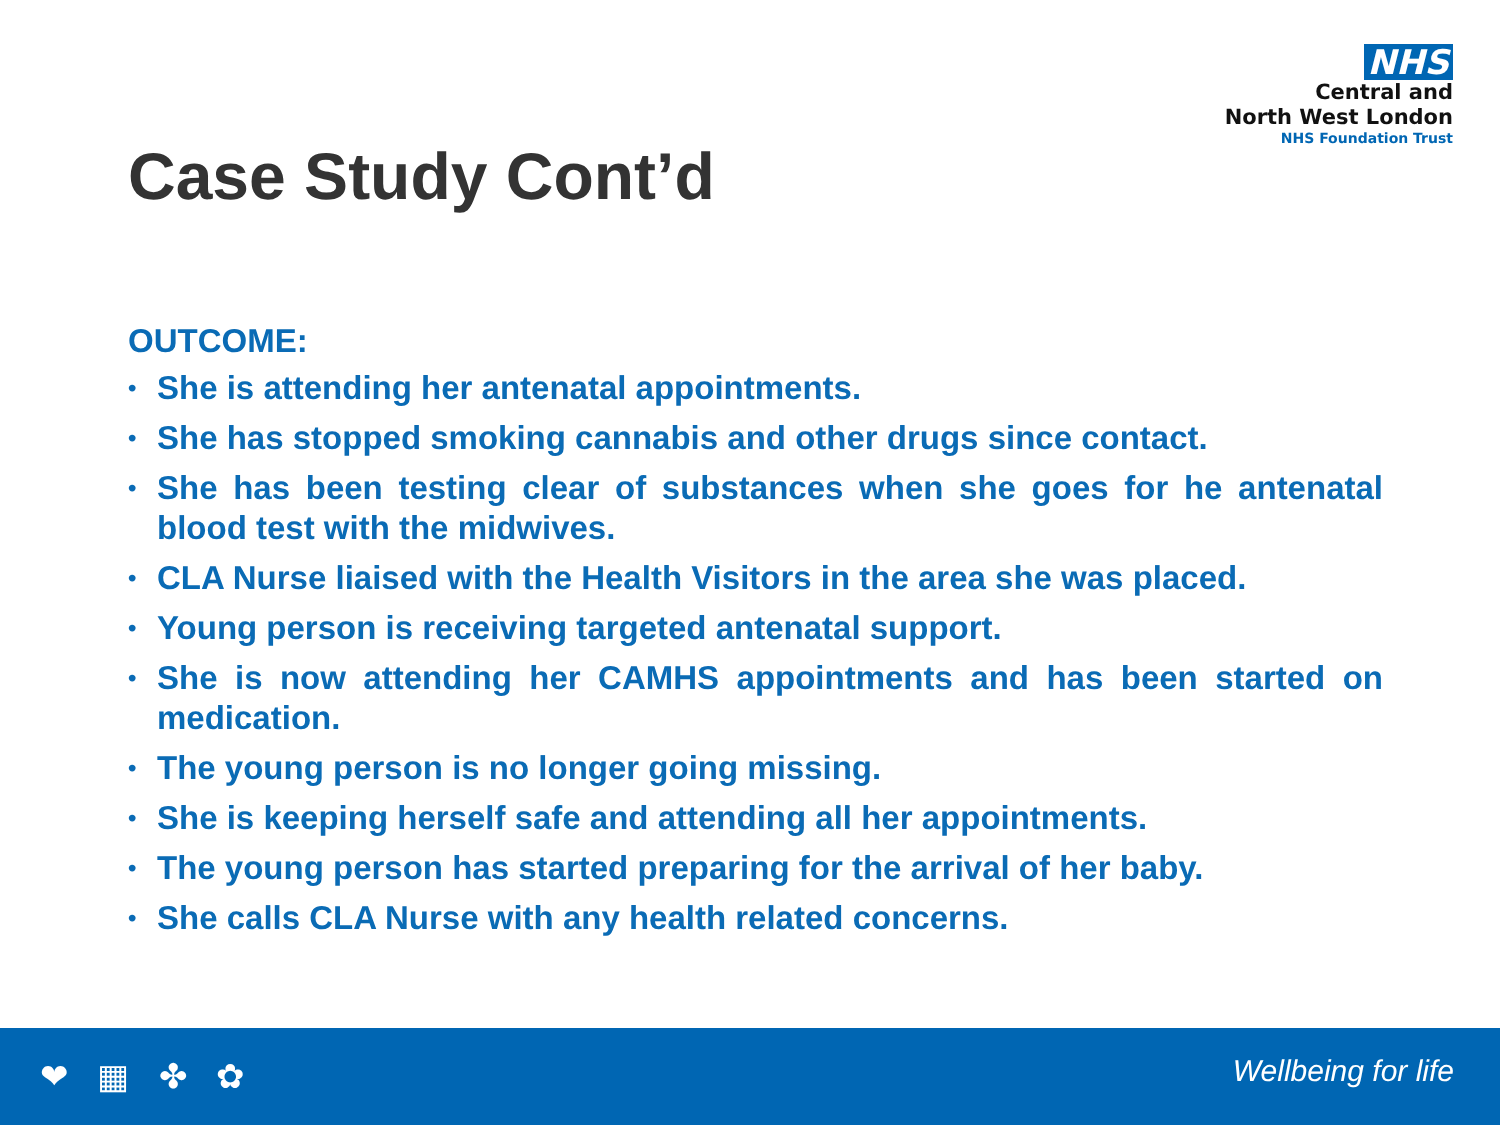NHS
Central and
North West London
NHS Foundation Trust
Case Study Cont’d
OUTCOME:
• She is attending her antenatal appointments.
• She has stopped smoking cannabis and other drugs since contact.
• She has been testing clear of substances when she goes for he antenatal blood test with the midwives.
• CLA Nurse liaised with the Health Visitors in the area she was placed.
• Young person is receiving targeted antenatal support.
• She is now attending her CAMHS appointments and has been started on medication.
• The young person is no longer going missing.
• She is keeping herself safe and attending all her appointments.
• The young person has started preparing for the arrival of her baby.
• She calls CLA Nurse with any health related concerns.
❤ ▦ ✤ ✿ Wellbeing for life